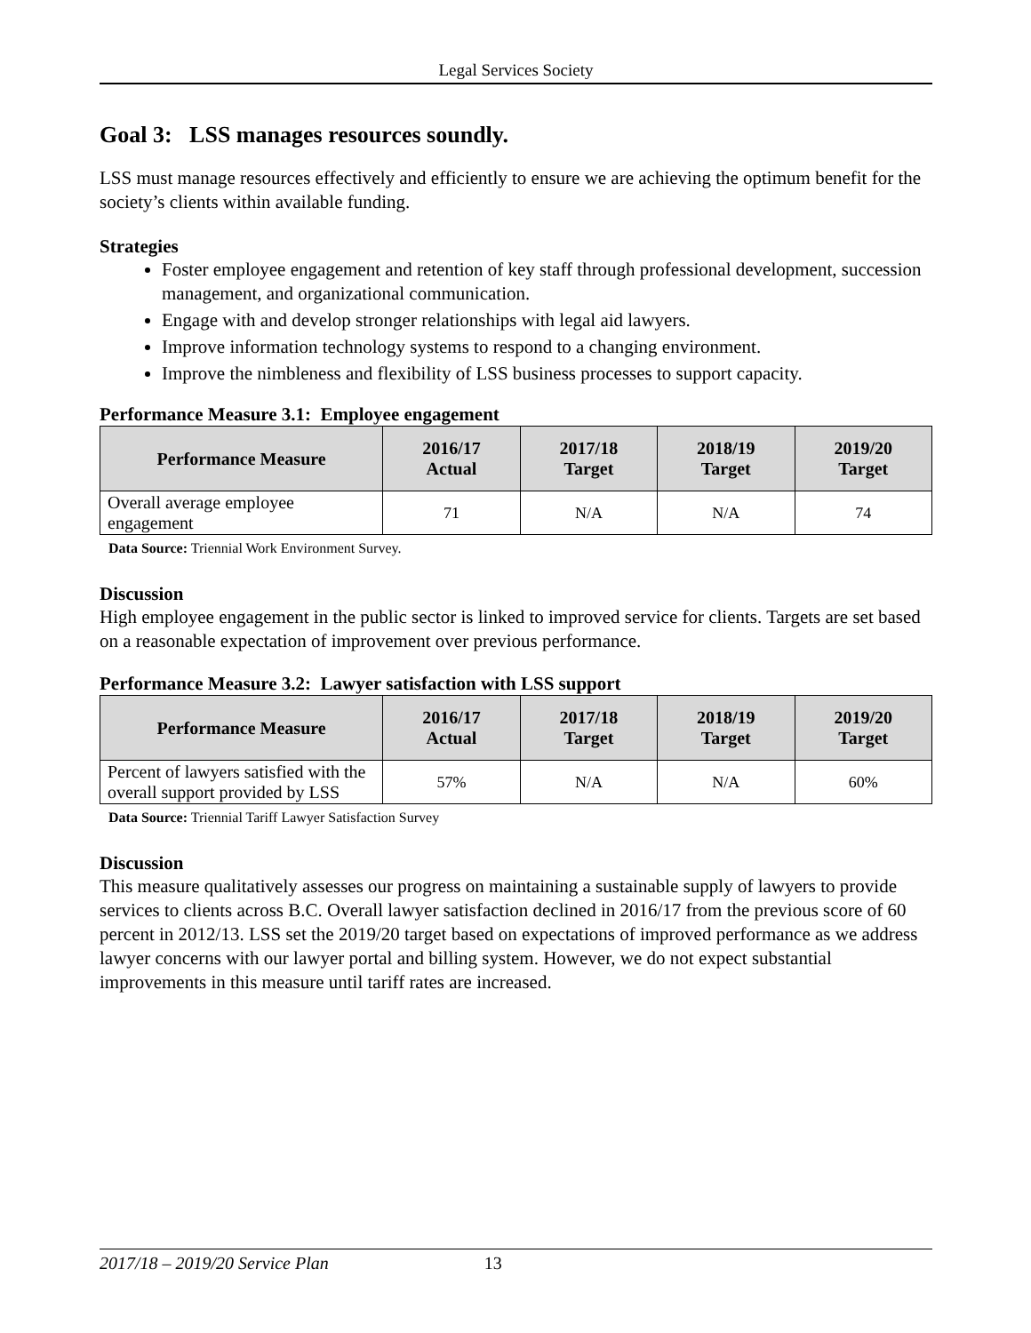Legal Services Society
Goal 3: LSS manages resources soundly.
LSS must manage resources effectively and efficiently to ensure we are achieving the optimum benefit for the society’s clients within available funding.
Strategies
Foster employee engagement and retention of key staff through professional development, succession management, and organizational communication.
Engage with and develop stronger relationships with legal aid lawyers.
Improve information technology systems to respond to a changing environment.
Improve the nimbleness and flexibility of LSS business processes to support capacity.
Performance Measure 3.1: Employee engagement
| Performance Measure | 2016/17 Actual | 2017/18 Target | 2018/19 Target | 2019/20 Target |
| --- | --- | --- | --- | --- |
| Overall average employee engagement | 71 | N/A | N/A | 74 |
Data Source: Triennial Work Environment Survey.
Discussion
High employee engagement in the public sector is linked to improved service for clients. Targets are set based on a reasonable expectation of improvement over previous performance.
Performance Measure 3.2: Lawyer satisfaction with LSS support
| Performance Measure | 2016/17 Actual | 2017/18 Target | 2018/19 Target | 2019/20 Target |
| --- | --- | --- | --- | --- |
| Percent of lawyers satisfied with the overall support provided by LSS | 57% | N/A | N/A | 60% |
Data Source: Triennial Tariff Lawyer Satisfaction Survey
Discussion
This measure qualitatively assesses our progress on maintaining a sustainable supply of lawyers to provide services to clients across B.C. Overall lawyer satisfaction declined in 2016/17 from the previous score of 60 percent in 2012/13. LSS set the 2019/20 target based on expectations of improved performance as we address lawyer concerns with our lawyer portal and billing system. However, we do not expect substantial improvements in this measure until tariff rates are increased.
2017/18 – 2019/20 Service Plan 13